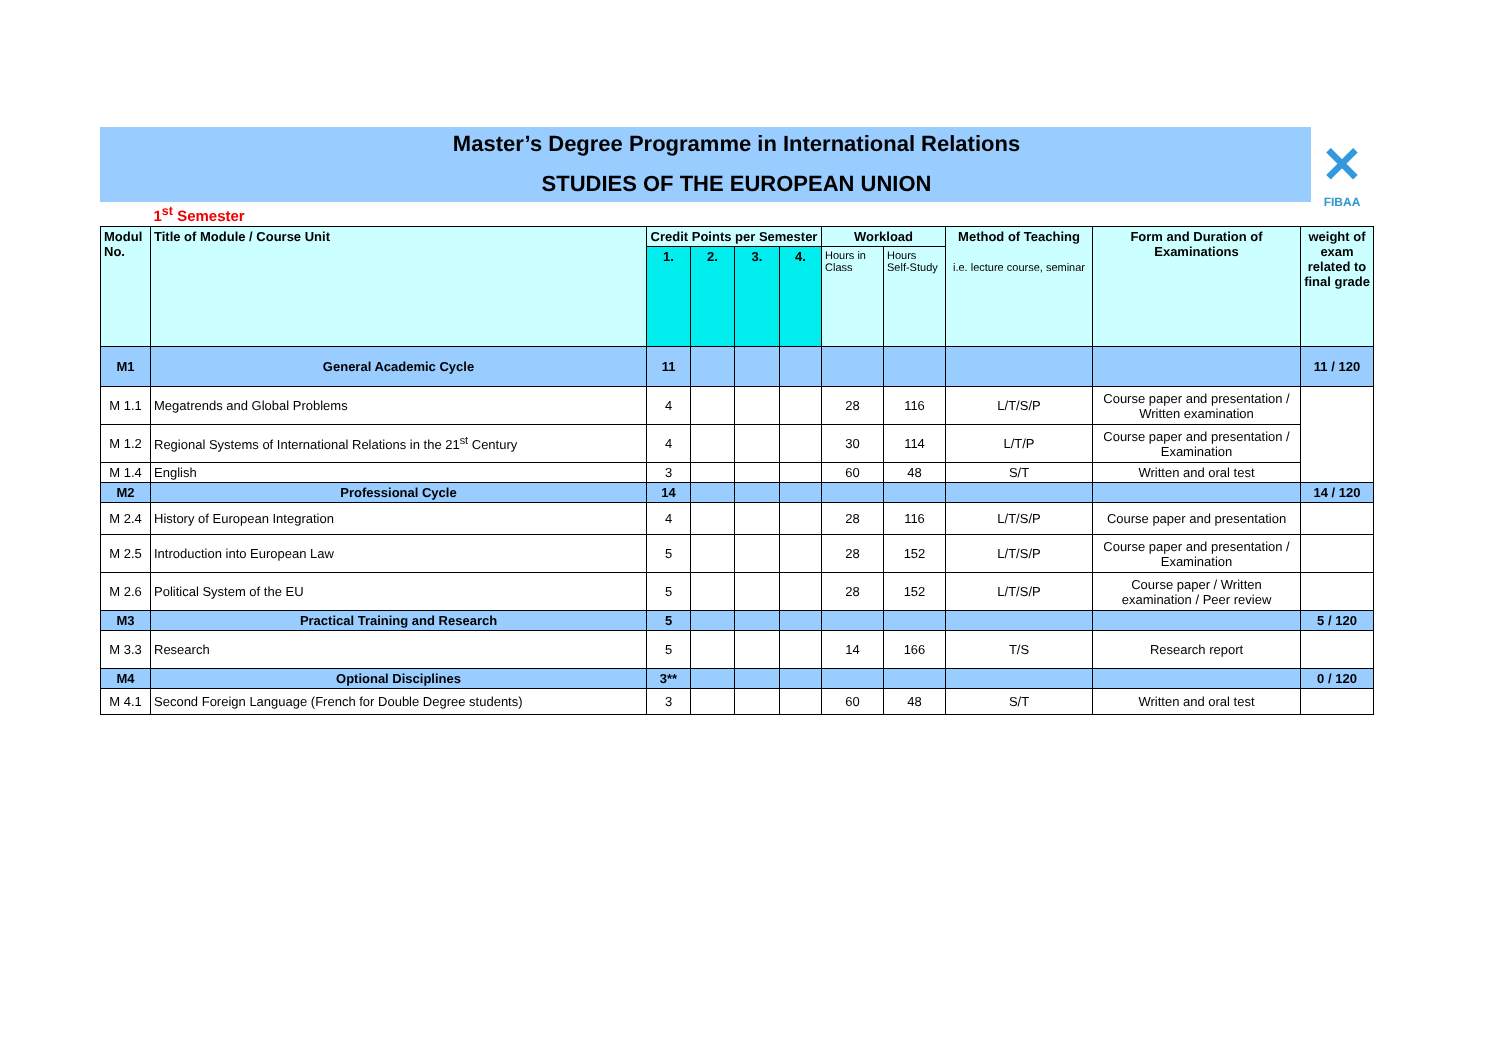Master’s Degree Programme in International Relations
STUDIES OF THE EUROPEAN UNION
✕
FIBAA
| | 1<sup>st</sup> Semester | | | | | | | | | |
| Modul No. | Title of Module / Course Unit | Credit Points per Semester | | | | Workload | | Method of Teaching i.e. lecture course, seminar | Form and Duration of Examinations | weight of exam related to final grade |
| | | 1. | 2. | 3. | 4. | Hours in Class | Hours Self-Study | | | |
| M1 | General Academic Cycle | 11 | | | | | | | | 11 / 120 |
| M 1.1 | Megatrends and Global Problems | 4 | | | | 28 | 116 | L/T/S/P | Course paper and presentation / Written examination | |
| M 1.2 | Regional Systems of International Relations in the 21<sup>st</sup> Century | 4 | | | | 30 | 114 | L/T/P | Course paper and presentation / Examination | |
| M 1.4 | English | 3 | | | | 60 | 48 | S/T | Written and oral test | |
| M2 | Professional Cycle | 14 | | | | | | | | 14 / 120 |
| M 2.4 | History of European Integration | 4 | | | | 28 | 116 | L/T/S/P | Course paper and presentation | |
| M 2.5 | Introduction into European Law | 5 | | | | 28 | 152 | L/T/S/P | Course paper and presentation / Examination | |
| M 2.6 | Political System of the EU | 5 | | | | 28 | 152 | L/T/S/P | Course paper / Written examination / Peer review | |
| M3 | Practical Training and Research | 5 | | | | | | | | 5 / 120 |
| M 3.3 | Research | 5 | | | | 14 | 166 | T/S | Research report | |
| M4 | Optional Disciplines | 3** | | | | | | | | 0 / 120 |
| M 4.1 | Second Foreign Language (French for Double Degree students) | 3 | | | | 60 | 48 | S/T | Written and oral test | |